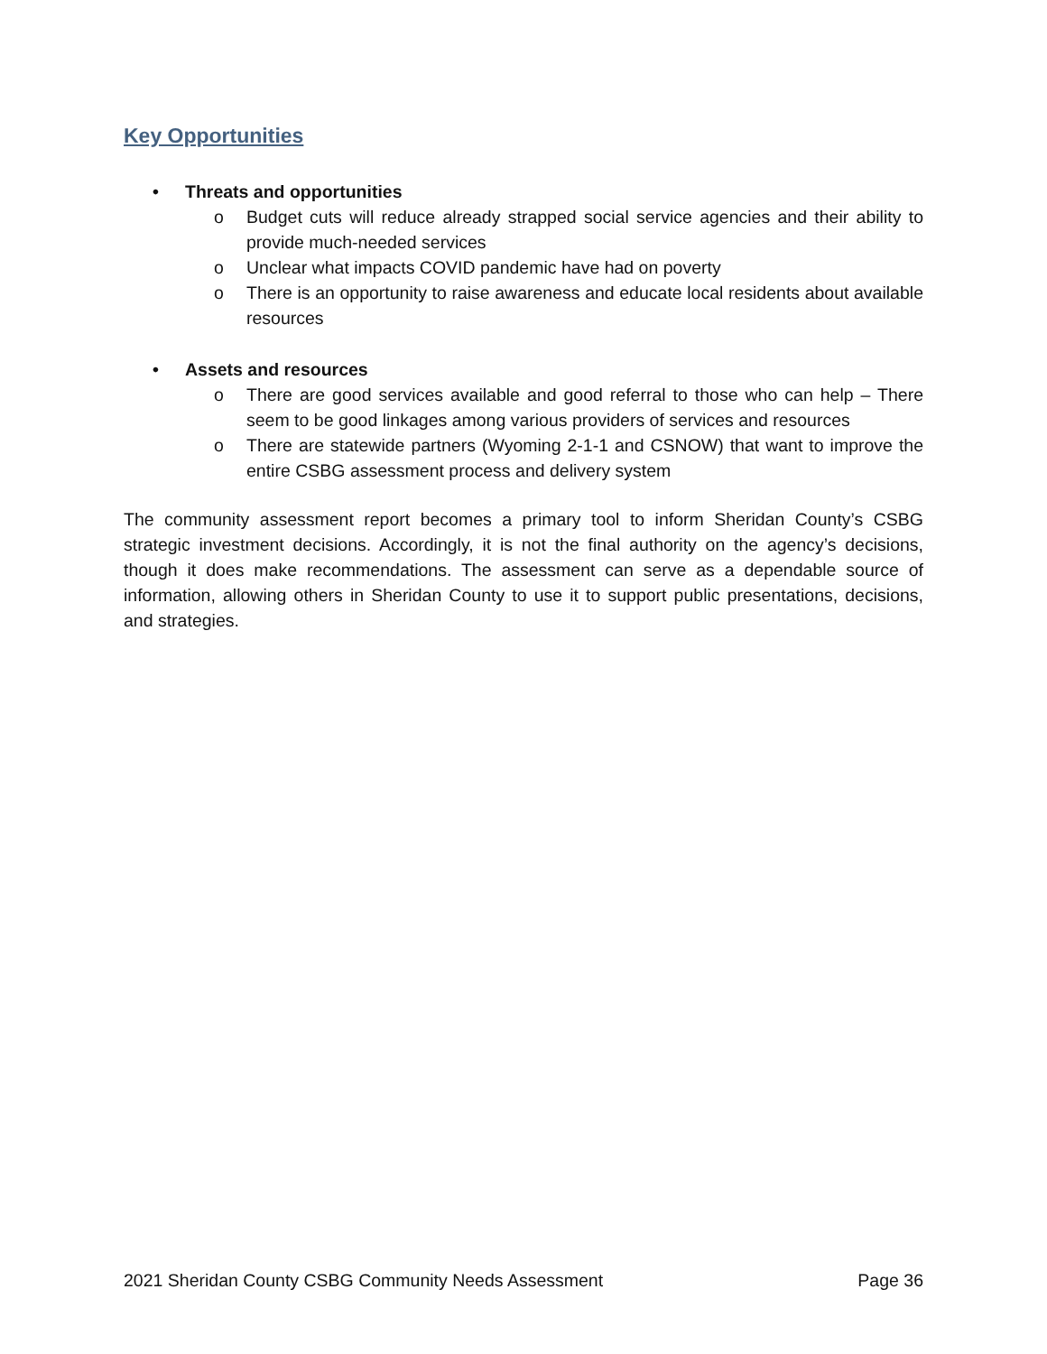Key Opportunities
• Threats and opportunities
o Budget cuts will reduce already strapped social service agencies and their ability to provide much-needed services
o Unclear what impacts COVID pandemic have had on poverty
o There is an opportunity to raise awareness and educate local residents about available resources
• Assets and resources
o There are good services available and good referral to those who can help – There seem to be good linkages among various providers of services and resources
o There are statewide partners (Wyoming 2-1-1 and CSNOW) that want to improve the entire CSBG assessment process and delivery system
The community assessment report becomes a primary tool to inform Sheridan County’s CSBG strategic investment decisions. Accordingly, it is not the final authority on the agency’s decisions, though it does make recommendations. The assessment can serve as a dependable source of information, allowing others in Sheridan County to use it to support public presentations, decisions, and strategies.
2021 Sheridan County CSBG Community Needs Assessment Page 36